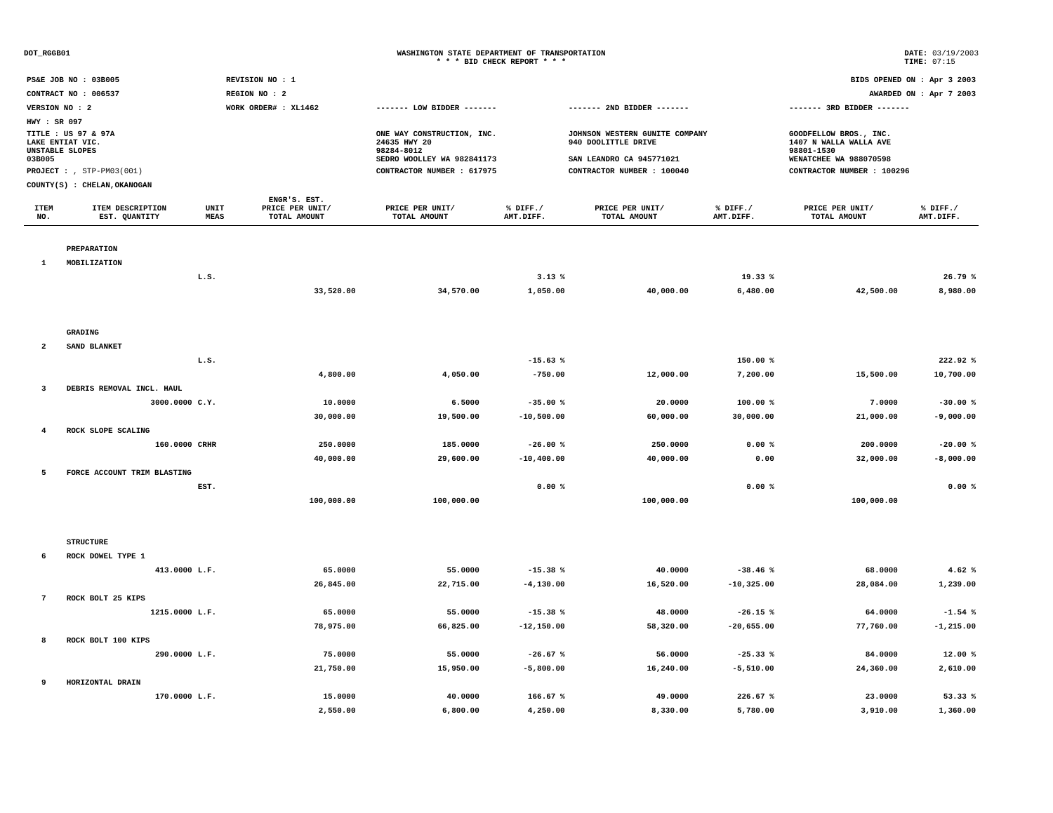DOT_RGGB01 WASHINGTON STATE DEPARTMENT OF TRANSPORTATION
* * * BID CHECK REPORT * * *
DATE: 03/19/2003
TIME: 07:15
| PS&E JOB NO : 03B005 | REVISION NO : 1 | BIDS OPENED ON : Apr 3 2003 | | |
| CONTRACT NO : 006537 | REGION NO : 2 | AWARDED ON : Apr 7 2003 | | |
| VERSION NO : 2 | WORK ORDER# : XL1462 | ------- LOW BIDDER ------- | ------- 2ND BIDDER ------- | ------- 3RD BIDDER ------- |
| HWY : SR 097 | | | | |
| TITLE : US 97 & 97A LAKE ENTIAT VIC. UNSTABLE SLOPES 03B005 | | ONE WAY CONSTRUCTION, INC. 24635 HWY 20 98284-8012 SEDRO WOOLLEY WA 982841173 | JOHNSON WESTERN GUNITE COMPANY 940 DOOLITTLE DRIVE SAN LEANDRO CA 945771021 | GOODFELLOW BROS., INC. 1407 N WALLA WALLA AVE 98801-1530 WENATCHEE WA 988070598 |
| PROJECT : , STP-PM03(001) | | CONTRACTOR NUMBER : 617975 | CONTRACTOR NUMBER : 100040 | CONTRACTOR NUMBER : 100296 |
| COUNTY(S) : CHELAN,OKANOGAN | | | | |
| ITEM NO. | ITEM DESCRIPTION EST. QUANTITY | UNIT MEAS | ENGR'S. EST. PRICE PER UNIT/ TOTAL AMOUNT | PRICE PER UNIT/ TOTAL AMOUNT | % DIFF./ AMT.DIFF. | PRICE PER UNIT/ TOTAL AMOUNT | % DIFF./ AMT.DIFF. | PRICE PER UNIT/ TOTAL AMOUNT | % DIFF./ AMT.DIFF. |
| --- | --- | --- | --- | --- | --- | --- | --- | --- | --- |
| | PREPARATION | | | | | | | | |
| 1 | MOBILIZATION | | | | | | | | |
| | | L.S. | | | 3.13 % | | 19.33 % | | 26.79 % |
| | | | 33,520.00 | 34,570.00 | 1,050.00 | 40,000.00 | 6,480.00 | 42,500.00 | 8,980.00 |
| | GRADING | | | | | | | | |
| 2 | SAND BLANKET | | | | | | | | |
| | | L.S. | | | -15.63 % | | 150.00 % | | 222.92 % |
| | | | 4,800.00 | 4,050.00 | -750.00 | 12,000.00 | 7,200.00 | 15,500.00 | 10,700.00 |
| 3 | DEBRIS REMOVAL INCL. HAUL | | | | | | | | |
| | 3000.0000 | C.Y. | 10.0000 | 6.5000 | -35.00 % | 20.0000 | 100.00 % | 7.0000 | -30.00 % |
| | | | 30,000.00 | 19,500.00 | -10,500.00 | 60,000.00 | 30,000.00 | 21,000.00 | -9,000.00 |
| 4 | ROCK SLOPE SCALING | | | | | | | | |
| | 160.0000 | CRHR | 250.0000 | 185.0000 | -26.00 % | 250.0000 | 0.00 % | 200.0000 | -20.00 % |
| | | | 40,000.00 | 29,600.00 | -10,400.00 | 40,000.00 | 0.00 | 32,000.00 | -8,000.00 |
| 5 | FORCE ACCOUNT TRIM BLASTING | | | | | | | | |
| | | EST. | | | 0.00 % | | 0.00 % | | 0.00 % |
| | | | 100,000.00 | 100,000.00 | | 100,000.00 | | 100,000.00 | |
| | STRUCTURE | | | | | | | | |
| 6 | ROCK DOWEL TYPE 1 | | | | | | | | |
| | 413.0000 | L.F. | 65.0000 | 55.0000 | -15.38 % | 40.0000 | -38.46 % | 68.0000 | 4.62 % |
| | | | 26,845.00 | 22,715.00 | -4,130.00 | 16,520.00 | -10,325.00 | 28,084.00 | 1,239.00 |
| 7 | ROCK BOLT 25 KIPS | | | | | | | | |
| | 1215.0000 | L.F. | 65.0000 | 55.0000 | -15.38 % | 48.0000 | -26.15 % | 64.0000 | -1.54 % |
| | | | 78,975.00 | 66,825.00 | -12,150.00 | 58,320.00 | -20,655.00 | 77,760.00 | -1,215.00 |
| 8 | ROCK BOLT 100 KIPS | | | | | | | | |
| | 290.0000 | L.F. | 75.0000 | 55.0000 | -26.67 % | 56.0000 | -25.33 % | 84.0000 | 12.00 % |
| | | | 21,750.00 | 15,950.00 | -5,800.00 | 16,240.00 | -5,510.00 | 24,360.00 | 2,610.00 |
| 9 | HORIZONTAL DRAIN | | | | | | | | |
| | 170.0000 | L.F. | 15.0000 | 40.0000 | 166.67 % | 49.0000 | 226.67 % | 23.0000 | 53.33 % |
| | | | 2,550.00 | 6,800.00 | 4,250.00 | 8,330.00 | 5,780.00 | 3,910.00 | 1,360.00 |